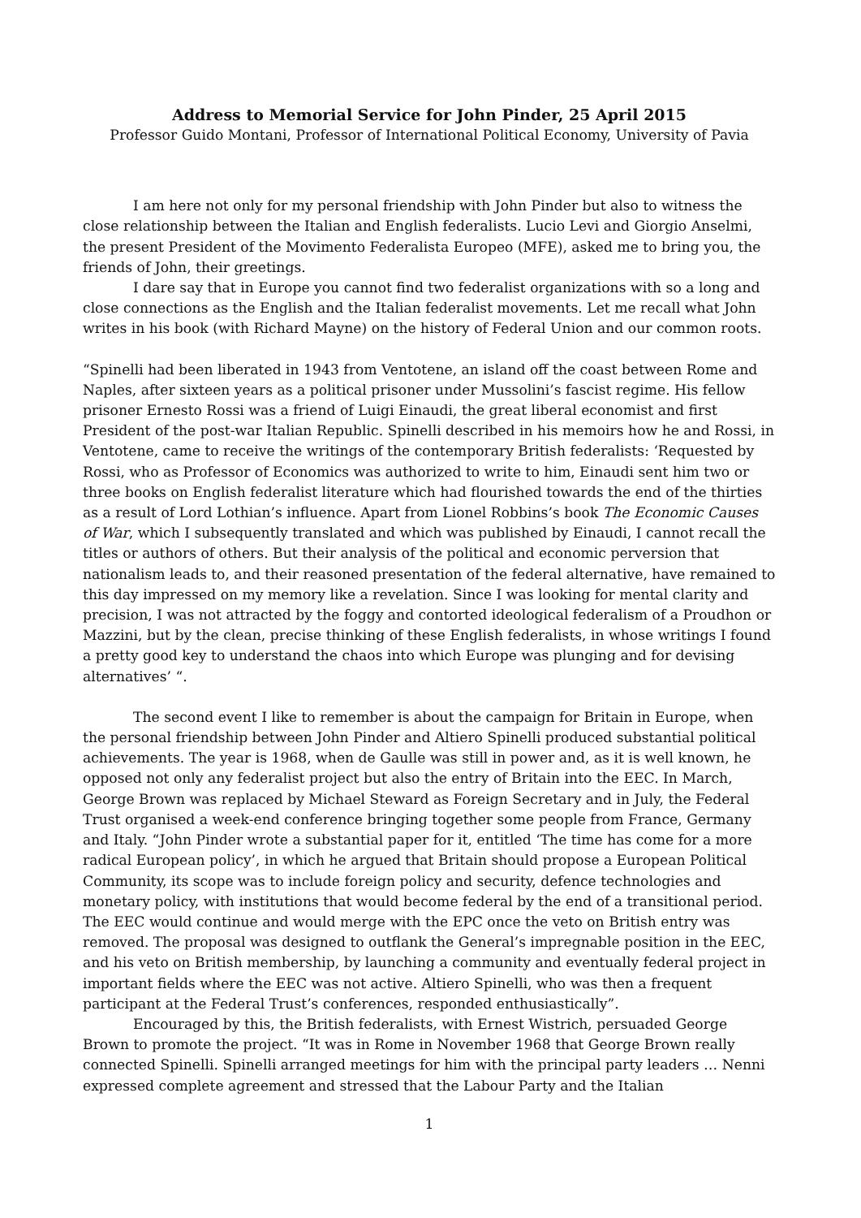Address to Memorial Service for John Pinder, 25 April 2015
Professor Guido Montani, Professor of International Political Economy, University of Pavia
I am here not only for my personal friendship with John Pinder but also to witness the close relationship between the Italian and English federalists. Lucio Levi and Giorgio Anselmi, the present President of the Movimento Federalista Europeo (MFE), asked me to bring you, the friends of John, their greetings.
I dare say that in Europe you cannot find two federalist organizations with so a long and close connections as the English and the Italian federalist movements. Let me recall what John writes in his book (with Richard Mayne) on the history of Federal Union and our common roots.
“Spinelli had been liberated in 1943 from Ventotene, an island off the coast between Rome and Naples, after sixteen years as a political prisoner under Mussolini’s fascist regime. His fellow prisoner Ernesto Rossi was a friend of Luigi Einaudi, the great liberal economist and first President of the post-war Italian Republic. Spinelli described in his memoirs how he and Rossi, in Ventotene, came to receive the writings of the contemporary British federalists: ‘Requested by Rossi, who as Professor of Economics was authorized to write to him, Einaudi sent him two or three books on English federalist literature which had flourished towards the end of the thirties as a result of Lord Lothian’s influence. Apart from Lionel Robbins’s book The Economic Causes of War, which I subsequently translated and which was published by Einaudi, I cannot recall the titles or authors of others. But their analysis of the political and economic perversion that nationalism leads to, and their reasoned presentation of the federal alternative, have remained to this day impressed on my memory like a revelation. Since I was looking for mental clarity and precision, I was not attracted by the foggy and contorted ideological federalism of a Proudhon or Mazzini, but by the clean, precise thinking of these English federalists, in whose writings I found a pretty good key to understand the chaos into which Europe was plunging and for devising alternatives’ “.
The second event I like to remember is about the campaign for Britain in Europe, when the personal friendship between John Pinder and Altiero Spinelli produced substantial political achievements. The year is 1968, when de Gaulle was still in power and, as it is well known, he opposed not only any federalist project but also the entry of Britain into the EEC. In March, George Brown was replaced by Michael Steward as Foreign Secretary and in July, the Federal Trust organised a week-end conference bringing together some people from France, Germany and Italy. “John Pinder wrote a substantial paper for it, entitled ‘The time has come for a more radical European policy’, in which he argued that Britain should propose a European Political Community, its scope was to include foreign policy and security, defence technologies and monetary policy, with institutions that would become federal by the end of a transitional period. The EEC would continue and would merge with the EPC once the veto on British entry was removed. The proposal was designed to outflank the General’s impregnable position in the EEC, and his veto on British membership, by launching a community and eventually federal project in important fields where the EEC was not active. Altiero Spinelli, who was then a frequent participant at the Federal Trust’s conferences, responded enthusiastically”.
Encouraged by this, the British federalists, with Ernest Wistrich, persuaded George Brown to promote the project. “It was in Rome in November 1968 that George Brown really connected Spinelli. Spinelli arranged meetings for him with the principal party leaders … Nenni expressed complete agreement and stressed that the Labour Party and the Italian
1